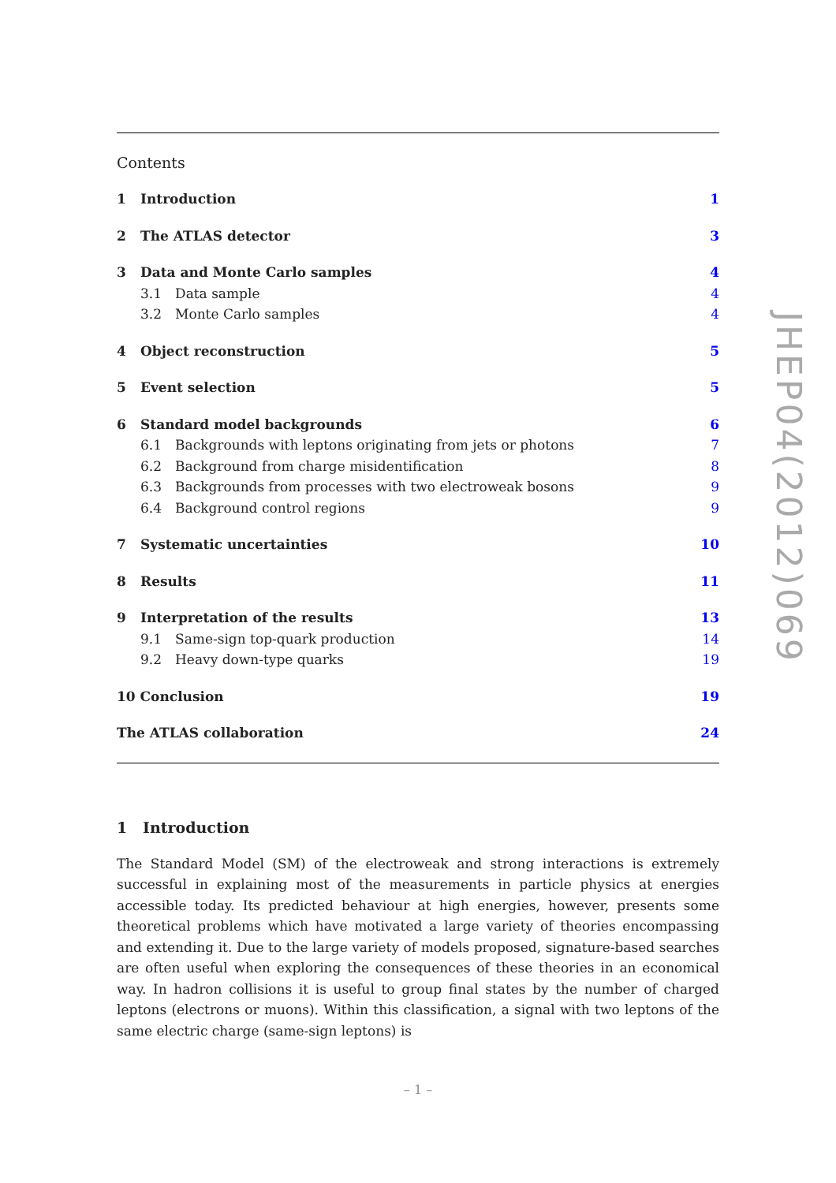Contents
1 Introduction 1
2 The ATLAS detector 3
3 Data and Monte Carlo samples 4
3.1 Data sample 4
3.2 Monte Carlo samples 4
4 Object reconstruction 5
5 Event selection 5
6 Standard model backgrounds 6
6.1 Backgrounds with leptons originating from jets or photons 7
6.2 Background from charge misidentification 8
6.3 Backgrounds from processes with two electroweak bosons 9
6.4 Background control regions 9
7 Systematic uncertainties 10
8 Results 11
9 Interpretation of the results 13
9.1 Same-sign top-quark production 14
9.2 Heavy down-type quarks 19
10 Conclusion 19
The ATLAS collaboration 24
1 Introduction
The Standard Model (SM) of the electroweak and strong interactions is extremely successful in explaining most of the measurements in particle physics at energies accessible today. Its predicted behaviour at high energies, however, presents some theoretical problems which have motivated a large variety of theories encompassing and extending it. Due to the large variety of models proposed, signature-based searches are often useful when exploring the consequences of these theories in an economical way. In hadron collisions it is useful to group final states by the number of charged leptons (electrons or muons). Within this classification, a signal with two leptons of the same electric charge (same-sign leptons) is
JHEP04(2012)069
– 1 –